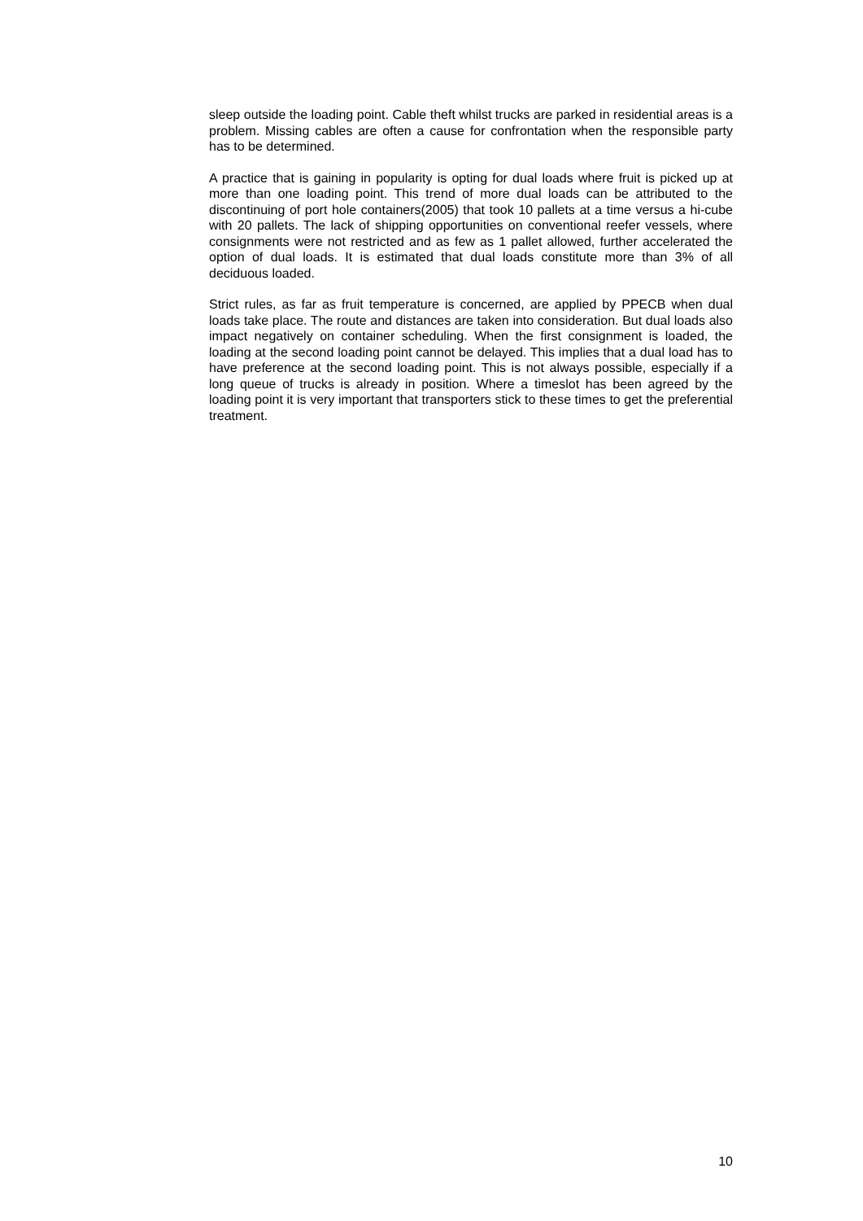sleep outside the loading point. Cable theft whilst trucks are parked in residential areas is a problem. Missing cables are often a cause for confrontation when the responsible party has to be determined.
A practice that is gaining in popularity is opting for dual loads where fruit is picked up at more than one loading point. This trend of more dual loads can be attributed to the discontinuing of port hole containers(2005) that took 10 pallets at a time versus a hi-cube with 20 pallets. The lack of shipping opportunities on conventional reefer vessels, where consignments were not restricted and as few as 1 pallet allowed, further accelerated the option of dual loads. It is estimated that dual loads constitute more than 3% of all deciduous loaded.
Strict rules, as far as fruit temperature is concerned, are applied by PPECB when dual loads take place. The route and distances are taken into consideration. But dual loads also impact negatively on container scheduling. When the first consignment is loaded, the loading at the second loading point cannot be delayed. This implies that a dual load has to have preference at the second loading point. This is not always possible, especially if a long queue of trucks is already in position. Where a timeslot has been agreed by the loading point it is very important that transporters stick to these times to get the preferential treatment.
10